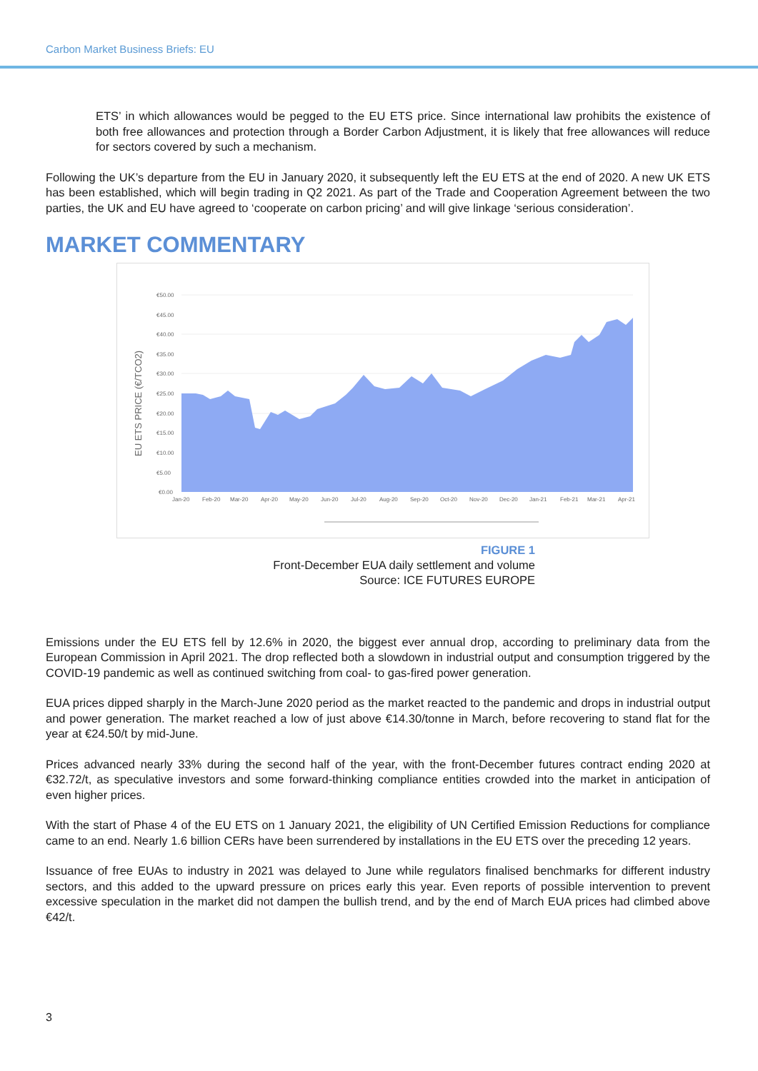Carbon Market Business Briefs: EU
ETS’ in which allowances would be pegged to the EU ETS price. Since international law prohibits the existence of both free allowances and protection through a Border Carbon Adjustment, it is likely that free allowances will reduce for sectors covered by such a mechanism.
Following the UK’s departure from the EU in January 2020, it subsequently left the EU ETS at the end of 2020. A new UK ETS has been established, which will begin trading in Q2 2021. As part of the Trade and Cooperation Agreement between the two parties, the UK and EU have agreed to ‘cooperate on carbon pricing’ and will give linkage ‘serious consideration’.
MARKET COMMENTARY
EU ETS PRICE (€/TCO2)
€50.00
€45.00
€40.00
€35.00
€30.00
€25.00
€20.00
€15.00
€10.00
€5.00
€0.00
Jan-20
Feb-20
Mar-20
Apr-20
May-20
Jun-20
Jul-20
Aug-20
Sep-20
Oct-20
Nov-20
Dec-20
Jan-21
Feb-21
Mar-21
Apr-21
FIGURE 1
Front-December EUA daily settlement and volume
Source: ICE FUTURES EUROPE
Emissions under the EU ETS fell by 12.6% in 2020, the biggest ever annual drop, according to preliminary data from the European Commission in April 2021. The drop reflected both a slowdown in industrial output and consumption triggered by the COVID-19 pandemic as well as continued switching from coal- to gas-fired power generation.
EUA prices dipped sharply in the March-June 2020 period as the market reacted to the pandemic and drops in industrial output and power generation. The market reached a low of just above €14.30/tonne in March, before recovering to stand flat for the year at €24.50/t by mid-June.
Prices advanced nearly 33% during the second half of the year, with the front-December futures contract ending 2020 at €32.72/t, as speculative investors and some forward-thinking compliance entities crowded into the market in anticipation of even higher prices.
With the start of Phase 4 of the EU ETS on 1 January 2021, the eligibility of UN Certified Emission Reductions for compliance came to an end. Nearly 1.6 billion CERs have been surrendered by installations in the EU ETS over the preceding 12 years.
Issuance of free EUAs to industry in 2021 was delayed to June while regulators finalised benchmarks for different industry sectors, and this added to the upward pressure on prices early this year. Even reports of possible intervention to prevent excessive speculation in the market did not dampen the bullish trend, and by the end of March EUA prices had climbed above €42/t.
3